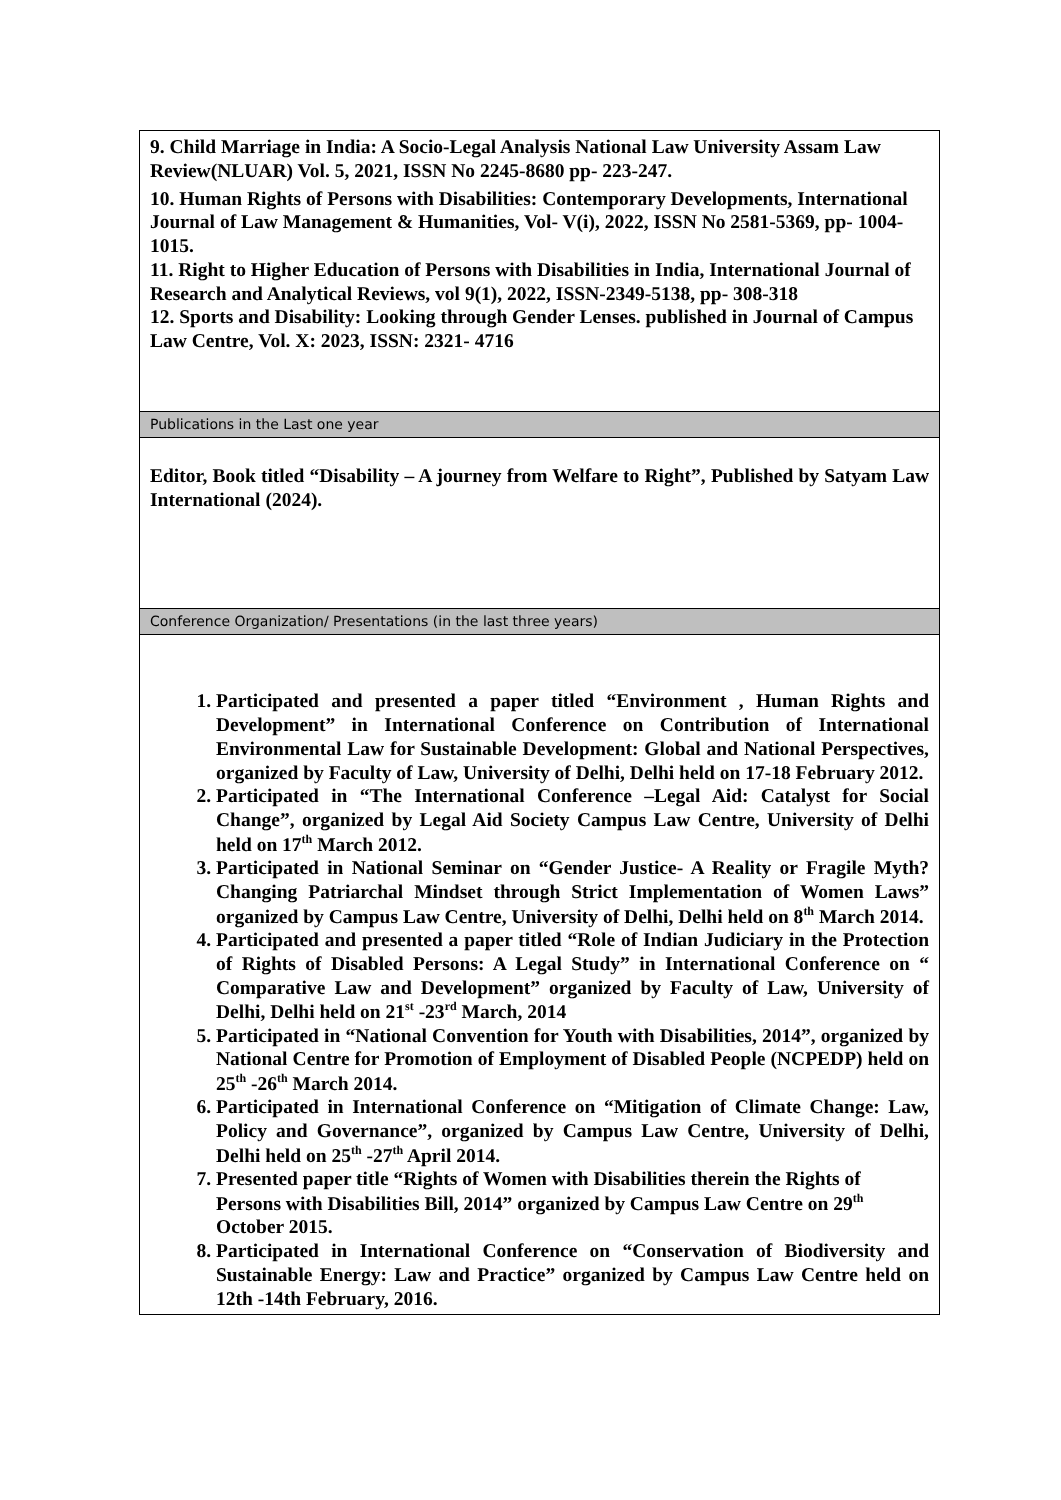| 9. Child Marriage in India: A Socio-Legal Analysis National Law University Assam Law Review(NLUAR) Vol. 5, 2021, ISSN No 2245-8680 pp- 223-247. 10. Human Rights of Persons with Disabilities: Contemporary Developments, International Journal of Law Management & Humanities, Vol- V(i), 2022, ISSN No 2581-5369, pp- 1004-1015. 11. Right to Higher Education of Persons with Disabilities in India, International Journal of Research and Analytical Reviews, vol 9(1), 2022, ISSN-2349-5138, pp- 308-318 12. Sports and Disability: Looking through Gender Lenses. published in Journal of Campus Law Centre, Vol. X: 2023, ISSN: 2321- 4716 |
| Publications in the Last one year |
| Editor, Book titled “Disability – A journey from Welfare to Right”, Published by Satyam Law International (2024). |
| Conference Organization/ Presentations (in the last three years) |
| 1. Participated and presented a paper titled “Environment , Human Rights and Development” in International Conference on Contribution of International Environmental Law for Sustainable Development: Global and National Perspectives, organized by Faculty of Law, University of Delhi, Delhi held on 17-18 February 2012. 2. Participated in “The International Conference –Legal Aid: Catalyst for Social Change”, organized by Legal Aid Society Campus Law Centre, University of Delhi held on 17<sup>th</sup> March 2012. 3. Participated in National Seminar on “Gender Justice- A Reality or Fragile Myth? Changing Patriarchal Mindset through Strict Implementation of Women Laws” organized by Campus Law Centre, University of Delhi, Delhi held on 8<sup>th</sup> March 2014. 4. Participated and presented a paper titled “Role of Indian Judiciary in the Protection of Rights of Disabled Persons: A Legal Study” in International Conference on “ Comparative Law and Development” organized by Faculty of Law, University of Delhi, Delhi held on 21<sup>st</sup> -23<sup>rd</sup> March, 2014 5. Participated in “National Convention for Youth with Disabilities, 2014”, organized by National Centre for Promotion of Employment of Disabled People (NCPEDP) held on 25<sup>th</sup> -26<sup>th</sup> March 2014. 6. Participated in International Conference on “Mitigation of Climate Change: Law, Policy and Governance”, organized by Campus Law Centre, University of Delhi, Delhi held on 25<sup>th</sup> -27<sup>th</sup> April 2014. 7. Presented paper title “Rights of Women with Disabilities therein the Rights of Persons with Disabilities Bill, 2014” organized by Campus Law Centre on 29<sup>th</sup> October 2015. 8. Participated in International Conference on “Conservation of Biodiversity and Sustainable Energy: Law and Practice” organized by Campus Law Centre held on 12th -14th February, 2016. |